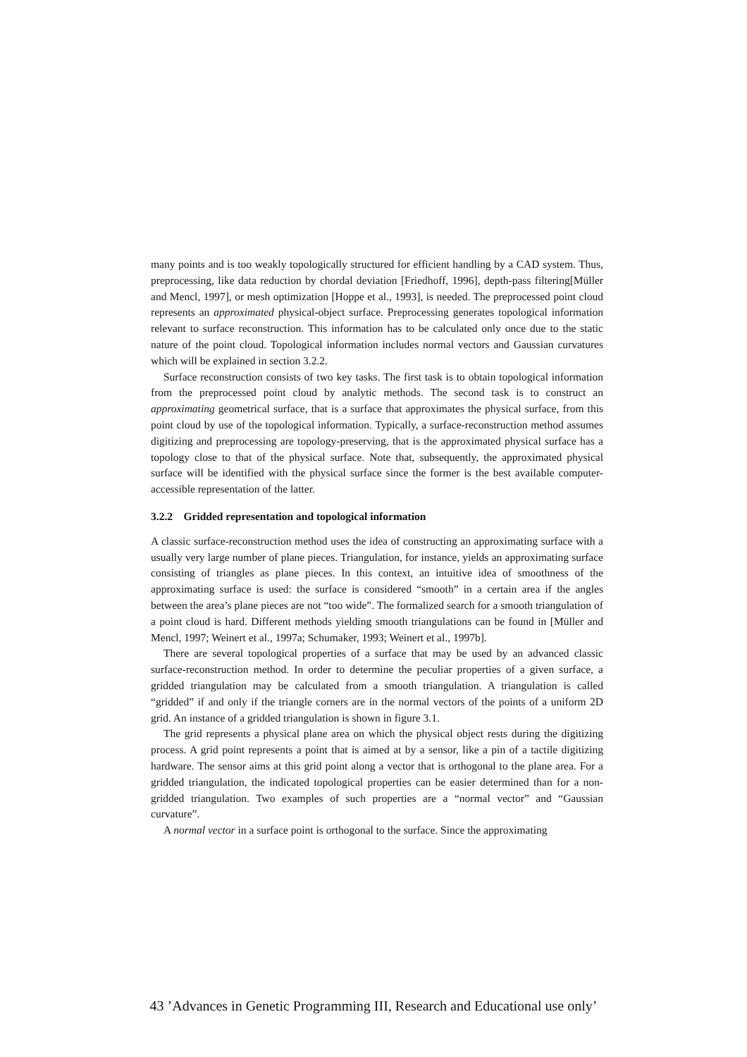many points and is too weakly topologically structured for efficient handling by a CAD system. Thus, preprocessing, like data reduction by chordal deviation [Friedhoff, 1996], depth-pass filtering[Müller and Mencl, 1997], or mesh optimization [Hoppe et al., 1993], is needed. The preprocessed point cloud represents an approximated physical-object surface. Preprocessing generates topological information relevant to surface reconstruction. This information has to be calculated only once due to the static nature of the point cloud. Topological information includes normal vectors and Gaussian curvatures which will be explained in section 3.2.2.
Surface reconstruction consists of two key tasks. The first task is to obtain topological information from the preprocessed point cloud by analytic methods. The second task is to construct an approximating geometrical surface, that is a surface that approximates the physical surface, from this point cloud by use of the topological information. Typically, a surface-reconstruction method assumes digitizing and preprocessing are topology-preserving, that is the approximated physical surface has a topology close to that of the physical surface. Note that, subsequently, the approximated physical surface will be identified with the physical surface since the former is the best available computer-accessible representation of the latter.
3.2.2 Gridded representation and topological information
A classic surface-reconstruction method uses the idea of constructing an approximating surface with a usually very large number of plane pieces. Triangulation, for instance, yields an approximating surface consisting of triangles as plane pieces. In this context, an intuitive idea of smoothness of the approximating surface is used: the surface is considered “smooth” in a certain area if the angles between the area’s plane pieces are not “too wide”. The formalized search for a smooth triangulation of a point cloud is hard. Different methods yielding smooth triangulations can be found in [Müller and Mencl, 1997; Weinert et al., 1997a; Schumaker, 1993; Weinert et al., 1997b].
There are several topological properties of a surface that may be used by an advanced classic surface-reconstruction method. In order to determine the peculiar properties of a given surface, a gridded triangulation may be calculated from a smooth triangulation. A triangulation is called “gridded” if and only if the triangle corners are in the normal vectors of the points of a uniform 2D grid. An instance of a gridded triangulation is shown in figure 3.1.
The grid represents a physical plane area on which the physical object rests during the digitizing process. A grid point represents a point that is aimed at by a sensor, like a pin of a tactile digitizing hardware. The sensor aims at this grid point along a vector that is orthogonal to the plane area. For a gridded triangulation, the indicated topological properties can be easier determined than for a non-gridded triangulation. Two examples of such properties are a “normal vector” and “Gaussian curvature”.
A normal vector in a surface point is orthogonal to the surface. Since the approximating
43 ’Advances in Genetic Programming III, Research and Educational use only’